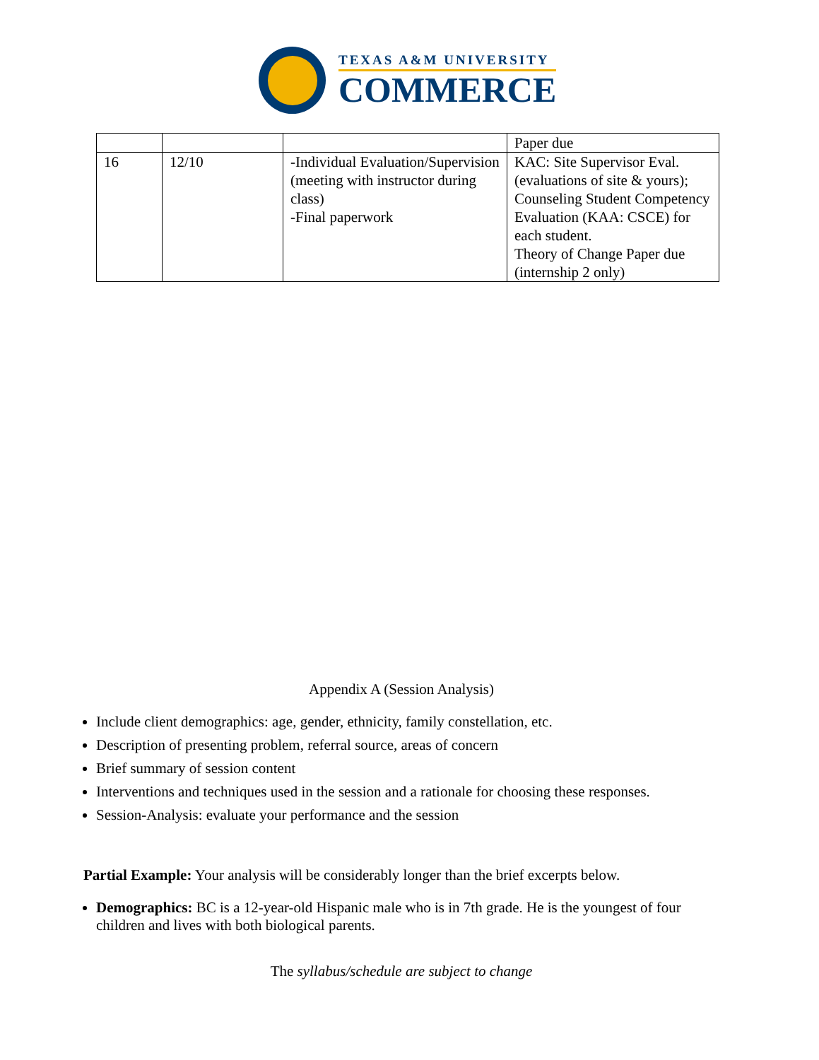TEXAS A&M UNIVERSITY
COMMERCE
| | | | Paper due |
| 16 | 12/10 | -Individual Evaluation/Supervision (meeting with instructor during class) -Final paperwork | KAC: Site Supervisor Eval. (evaluations of site & yours); Counseling Student Competency Evaluation (KAA: CSCE) for each student. Theory of Change Paper due (internship 2 only) |
Appendix A (Session Analysis)
Include client demographics: age, gender, ethnicity, family constellation, etc.
Description of presenting problem, referral source, areas of concern
Brief summary of session content
Interventions and techniques used in the session and a rationale for choosing these responses.
Session-Analysis: evaluate your performance and the session
Partial Example: Your analysis will be considerably longer than the brief excerpts below.
Demographics: BC is a 12-year-old Hispanic male who is in 7th grade. He is the youngest of four children and lives with both biological parents.
The syllabus/schedule are subject to change